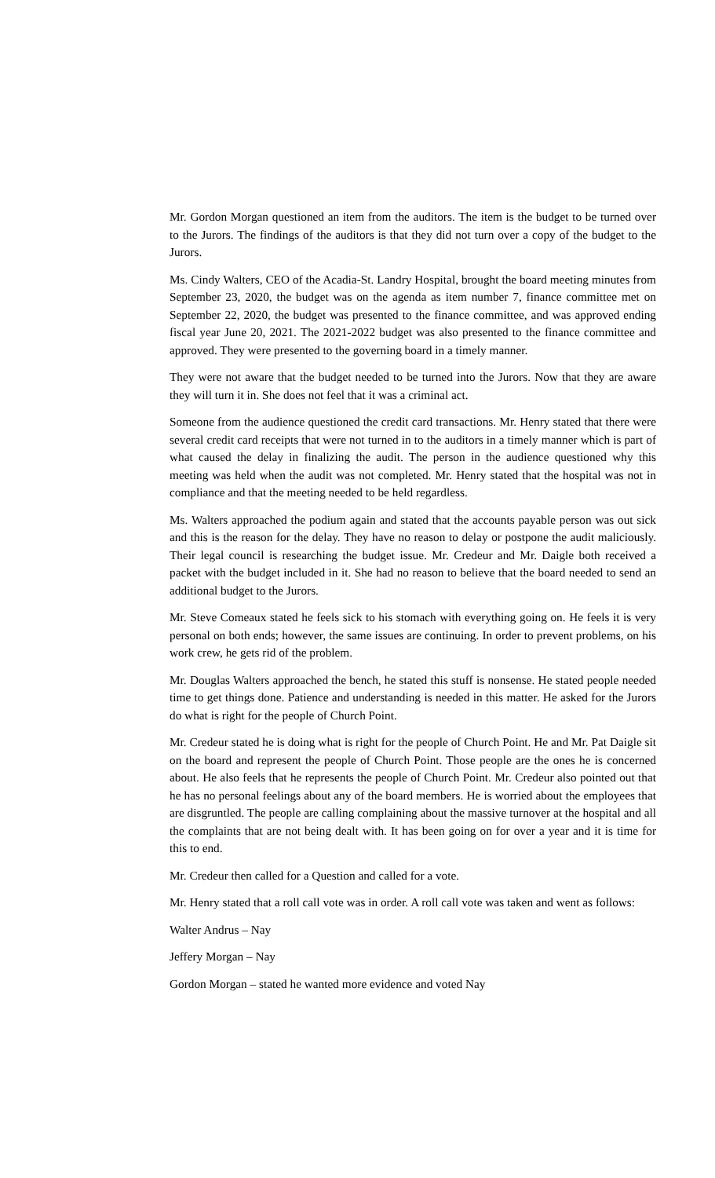Mr. Gordon Morgan questioned an item from the auditors. The item is the budget to be turned over to the Jurors. The findings of the auditors is that they did not turn over a copy of the budget to the Jurors.
Ms. Cindy Walters, CEO of the Acadia-St. Landry Hospital, brought the board meeting minutes from September 23, 2020, the budget was on the agenda as item number 7, finance committee met on September 22, 2020, the budget was presented to the finance committee, and was approved ending fiscal year June 20, 2021. The 2021-2022 budget was also presented to the finance committee and approved. They were presented to the governing board in a timely manner.
They were not aware that the budget needed to be turned into the Jurors. Now that they are aware they will turn it in. She does not feel that it was a criminal act.
Someone from the audience questioned the credit card transactions. Mr. Henry stated that there were several credit card receipts that were not turned in to the auditors in a timely manner which is part of what caused the delay in finalizing the audit. The person in the audience questioned why this meeting was held when the audit was not completed. Mr. Henry stated that the hospital was not in compliance and that the meeting needed to be held regardless.
Ms. Walters approached the podium again and stated that the accounts payable person was out sick and this is the reason for the delay. They have no reason to delay or postpone the audit maliciously. Their legal council is researching the budget issue. Mr. Credeur and Mr. Daigle both received a packet with the budget included in it. She had no reason to believe that the board needed to send an additional budget to the Jurors.
Mr. Steve Comeaux stated he feels sick to his stomach with everything going on. He feels it is very personal on both ends; however, the same issues are continuing. In order to prevent problems, on his work crew, he gets rid of the problem.
Mr. Douglas Walters approached the bench, he stated this stuff is nonsense. He stated people needed time to get things done. Patience and understanding is needed in this matter. He asked for the Jurors do what is right for the people of Church Point.
Mr. Credeur stated he is doing what is right for the people of Church Point. He and Mr. Pat Daigle sit on the board and represent the people of Church Point. Those people are the ones he is concerned about. He also feels that he represents the people of Church Point. Mr. Credeur also pointed out that he has no personal feelings about any of the board members. He is worried about the employees that are disgruntled. The people are calling complaining about the massive turnover at the hospital and all the complaints that are not being dealt with. It has been going on for over a year and it is time for this to end.
Mr. Credeur then called for a Question and called for a vote.
Mr. Henry stated that a roll call vote was in order. A roll call vote was taken and went as follows:
Walter Andrus – Nay
Jeffery Morgan – Nay
Gordon Morgan – stated he wanted more evidence and voted Nay